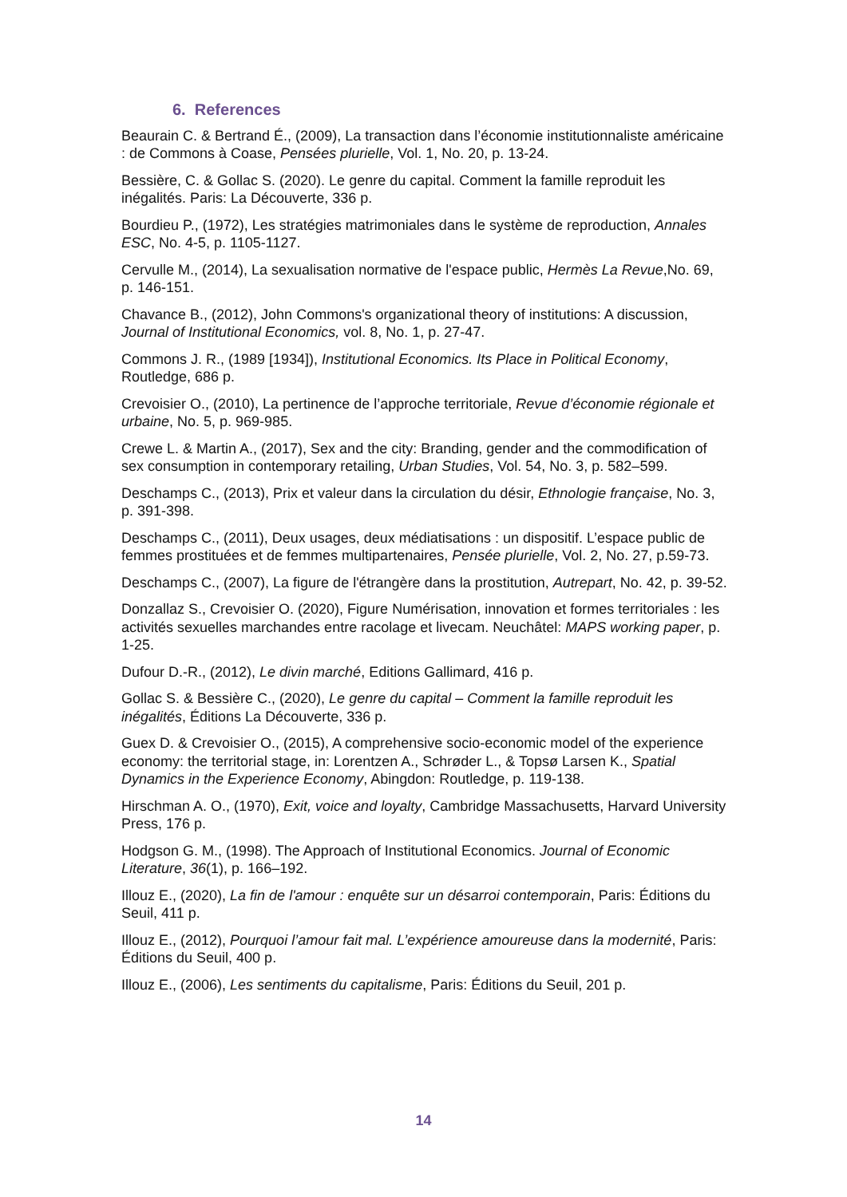6. References
Beaurain C. & Bertrand É., (2009), La transaction dans l’économie institutionnaliste américaine : de Commons à Coase, Pensées plurielle, Vol. 1, No. 20, p. 13-24.
Bessière, C. & Gollac S. (2020). Le genre du capital. Comment la famille reproduit les inégalités. Paris: La Découverte, 336 p.
Bourdieu P., (1972), Les stratégies matrimoniales dans le système de reproduction, Annales ESC, No. 4-5, p. 1105-1127.
Cervulle M., (2014), La sexualisation normative de l'espace public, Hermès La Revue,No. 69, p. 146-151.
Chavance B., (2012), John Commons's organizational theory of institutions: A discussion, Journal of Institutional Economics, vol. 8, No. 1, p. 27-47.
Commons J. R., (1989 [1934]), Institutional Economics. Its Place in Political Economy, Routledge, 686 p.
Crevoisier O., (2010), La pertinence de l’approche territoriale, Revue d’économie régionale et urbaine, No. 5, p. 969-985.
Crewe L. & Martin A., (2017), Sex and the city: Branding, gender and the commodification of sex consumption in contemporary retailing, Urban Studies, Vol. 54, No. 3, p. 582–599.
Deschamps C., (2013), Prix et valeur dans la circulation du désir, Ethnologie française, No. 3, p. 391-398.
Deschamps C., (2011), Deux usages, deux médiatisations : un dispositif. L’espace public de femmes prostituées et de femmes multipartenaires, Pensée plurielle, Vol. 2, No. 27, p.59-73.
Deschamps C., (2007), La figure de l'étrangère dans la prostitution, Autrepart, No. 42, p. 39-52.
Donzallaz S., Crevoisier O. (2020), Figure Numérisation, innovation et formes territoriales : les activités sexuelles marchandes entre racolage et livecam. Neuchâtel: MAPS working paper, p. 1-25.
Dufour D.-R., (2012), Le divin marché, Editions Gallimard, 416 p.
Gollac S. & Bessière C., (2020), Le genre du capital – Comment la famille reproduit les inégalités, Éditions La Découverte, 336 p.
Guex D. & Crevoisier O., (2015), A comprehensive socio-economic model of the experience economy: the territorial stage, in: Lorentzen A., Schrøder L., & Topsø Larsen K., Spatial Dynamics in the Experience Economy, Abingdon: Routledge, p. 119-138.
Hirschman A. O., (1970), Exit, voice and loyalty, Cambridge Massachusetts, Harvard University Press, 176 p.
Hodgson G. M., (1998). The Approach of Institutional Economics. Journal of Economic Literature, 36(1), p. 166–192.
Illouz E., (2020), La fin de l'amour : enquête sur un désarroi contemporain, Paris: Éditions du Seuil, 411 p.
Illouz E., (2012), Pourquoi l’amour fait mal. L’expérience amoureuse dans la modernité, Paris: Éditions du Seuil, 400 p.
Illouz E., (2006), Les sentiments du capitalisme, Paris: Éditions du Seuil, 201 p.
14